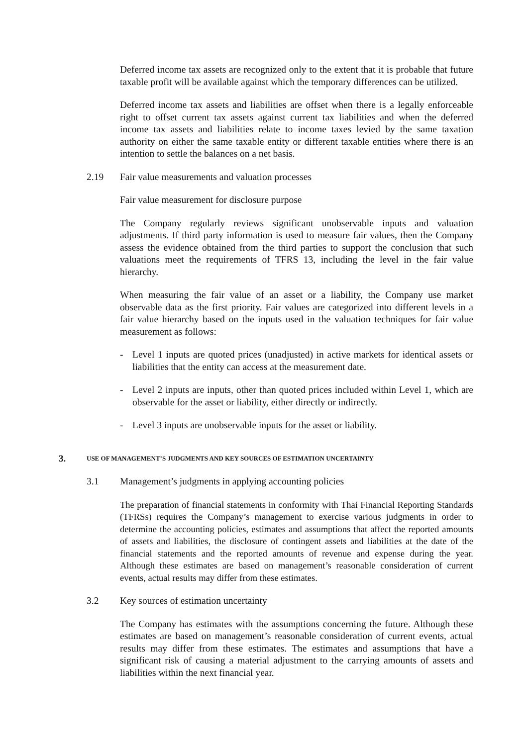Deferred income tax assets are recognized only to the extent that it is probable that future taxable profit will be available against which the temporary differences can be utilized.
Deferred income tax assets and liabilities are offset when there is a legally enforceable right to offset current tax assets against current tax liabilities and when the deferred income tax assets and liabilities relate to income taxes levied by the same taxation authority on either the same taxable entity or different taxable entities where there is an intention to settle the balances on a net basis.
2.19 Fair value measurements and valuation processes
Fair value measurement for disclosure purpose
The Company regularly reviews significant unobservable inputs and valuation adjustments. If third party information is used to measure fair values, then the Company assess the evidence obtained from the third parties to support the conclusion that such valuations meet the requirements of TFRS 13, including the level in the fair value hierarchy.
When measuring the fair value of an asset or a liability, the Company use market observable data as the first priority. Fair values are categorized into different levels in a fair value hierarchy based on the inputs used in the valuation techniques for fair value measurement as follows:
- Level 1 inputs are quoted prices (unadjusted) in active markets for identical assets or liabilities that the entity can access at the measurement date.
- Level 2 inputs are inputs, other than quoted prices included within Level 1, which are observable for the asset or liability, either directly or indirectly.
- Level 3 inputs are unobservable inputs for the asset or liability.
3. USE OF MANAGEMENT’S JUDGMENTS AND KEY SOURCES OF ESTIMATION UNCERTAINTY
3.1 Management’s judgments in applying accounting policies
The preparation of financial statements in conformity with Thai Financial Reporting Standards (TFRSs) requires the Company’s management to exercise various judgments in order to determine the accounting policies, estimates and assumptions that affect the reported amounts of assets and liabilities, the disclosure of contingent assets and liabilities at the date of the financial statements and the reported amounts of revenue and expense during the year. Although these estimates are based on management’s reasonable consideration of current events, actual results may differ from these estimates.
3.2 Key sources of estimation uncertainty
The Company has estimates with the assumptions concerning the future. Although these estimates are based on management’s reasonable consideration of current events, actual results may differ from these estimates. The estimates and assumptions that have a significant risk of causing a material adjustment to the carrying amounts of assets and liabilities within the next financial year.